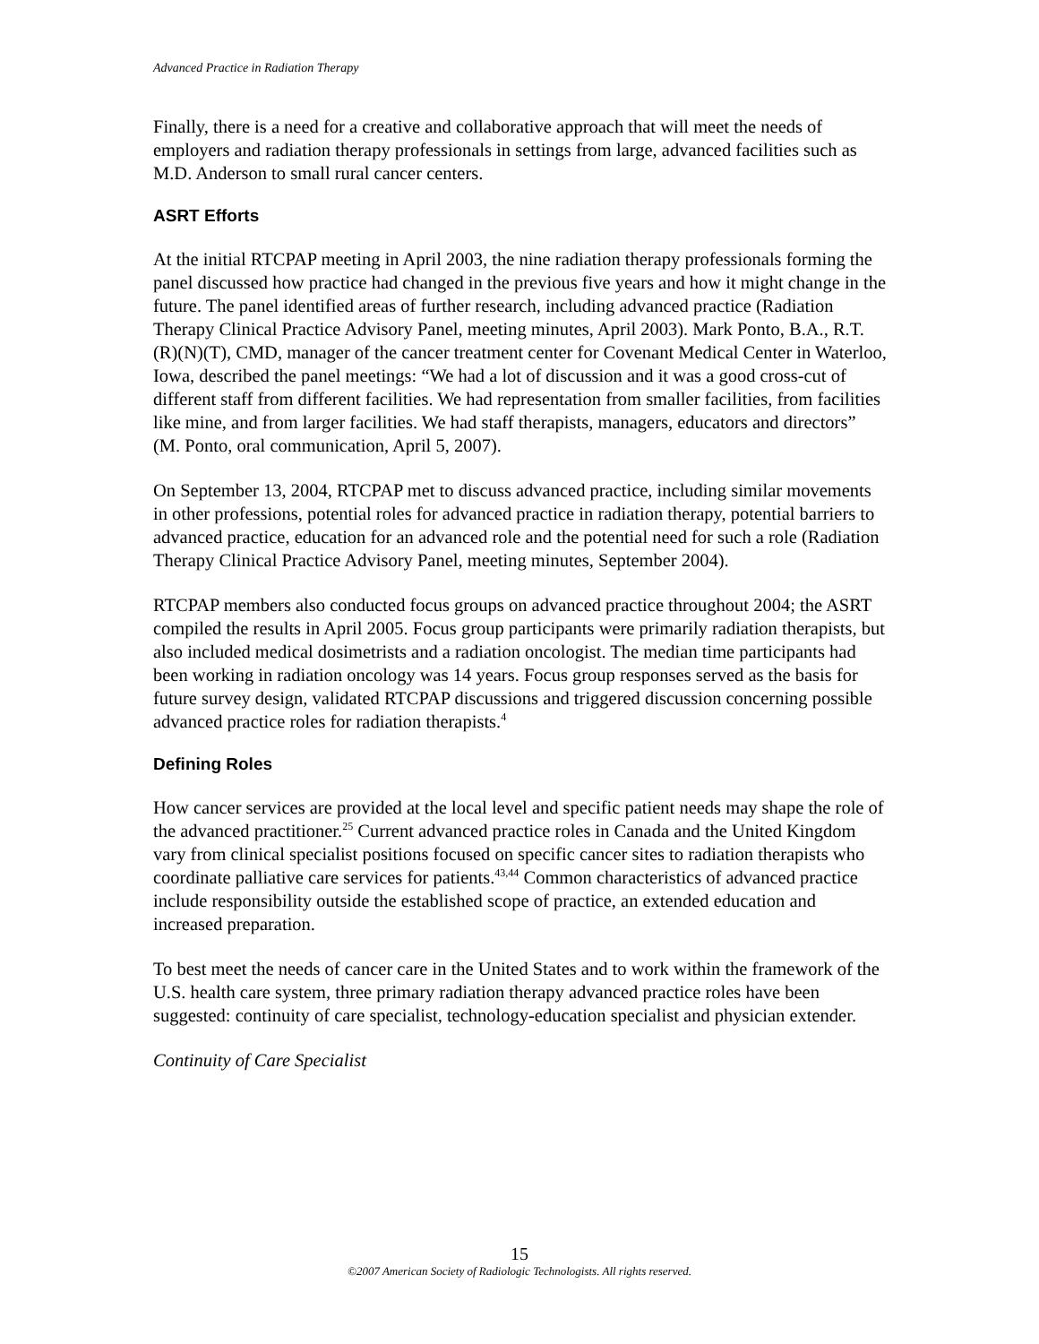Advanced Practice in Radiation Therapy
Finally, there is a need for a creative and collaborative approach that will meet the needs of employers and radiation therapy professionals in settings from large, advanced facilities such as M.D. Anderson to small rural cancer centers.
ASRT Efforts
At the initial RTCPAP meeting in April 2003, the nine radiation therapy professionals forming the panel discussed how practice had changed in the previous five years and how it might change in the future. The panel identified areas of further research, including advanced practice (Radiation Therapy Clinical Practice Advisory Panel, meeting minutes, April 2003). Mark Ponto, B.A., R.T.(R)(N)(T), CMD, manager of the cancer treatment center for Covenant Medical Center in Waterloo, Iowa, described the panel meetings: “We had a lot of discussion and it was a good cross-cut of different staff from different facilities. We had representation from smaller facilities, from facilities like mine, and from larger facilities. We had staff therapists, managers, educators and directors” (M. Ponto, oral communication, April 5, 2007).
On September 13, 2004, RTCPAP met to discuss advanced practice, including similar movements in other professions, potential roles for advanced practice in radiation therapy, potential barriers to advanced practice, education for an advanced role and the potential need for such a role (Radiation Therapy Clinical Practice Advisory Panel, meeting minutes, September 2004).
RTCPAP members also conducted focus groups on advanced practice throughout 2004; the ASRT compiled the results in April 2005. Focus group participants were primarily radiation therapists, but also included medical dosimetrists and a radiation oncologist. The median time participants had been working in radiation oncology was 14 years. Focus group responses served as the basis for future survey design, validated RTCPAP discussions and triggered discussion concerning possible advanced practice roles for radiation therapists.<sup>4</sup>
Defining Roles
How cancer services are provided at the local level and specific patient needs may shape the role of the advanced practitioner.<sup>25</sup> Current advanced practice roles in Canada and the United Kingdom vary from clinical specialist positions focused on specific cancer sites to radiation therapists who coordinate palliative care services for patients.<sup>43,44</sup> Common characteristics of advanced practice include responsibility outside the established scope of practice, an extended education and increased preparation.
To best meet the needs of cancer care in the United States and to work within the framework of the U.S. health care system, three primary radiation therapy advanced practice roles have been suggested: continuity of care specialist, technology-education specialist and physician extender.
Continuity of Care Specialist
15
©2007 American Society of Radiologic Technologists. All rights reserved.